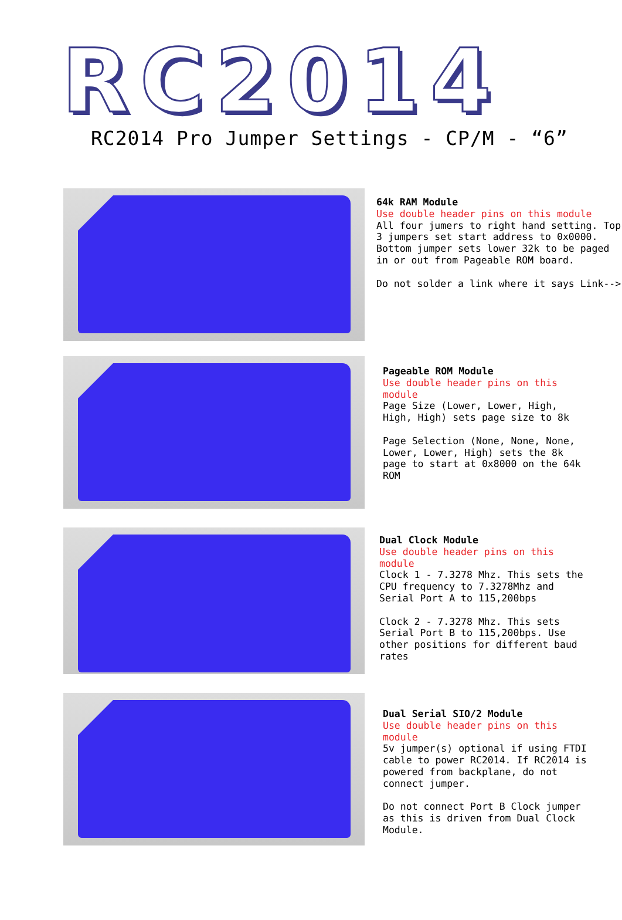RC2014
RC2014 Pro Jumper Settings - CP/M - “6”
64k RAM Module Use double header pins on this module All four jumers to right hand setting. Top 3 jumpers set start address to 0x0000. Bottom jumper sets lower 32k to be paged in or out from Pageable ROM board. Do not solder a link where it says Link-->
Pageable ROM Module Use double header pins on this module Page Size (Lower, Lower, High, High, High) sets page size to 8k Page Selection (None, None, None, Lower, Lower, High) sets the 8k page to start at 0x8000 on the 64k ROM
Dual Clock Module Use double header pins on this module Clock 1 - 7.3278 Mhz. This sets the CPU frequency to 7.3278Mhz and Serial Port A to 115,200bps Clock 2 - 7.3278 Mhz. This sets Serial Port B to 115,200bps. Use other positions for different baud rates
Dual Serial SIO/2 Module Use double header pins on this module 5v jumper(s) optional if using FTDI cable to power RC2014. If RC2014 is powered from backplane, do not connect jumper. Do not connect Port B Clock jumper as this is driven from Dual Clock Module.